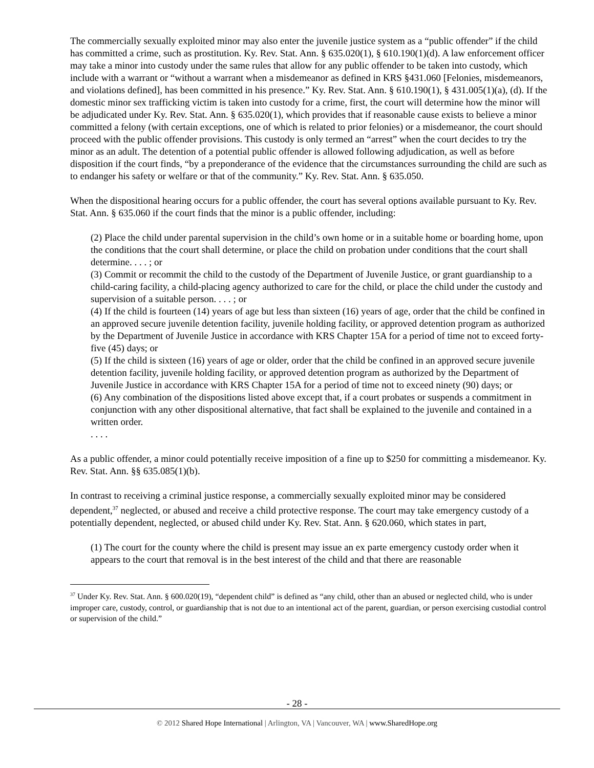The commercially sexually exploited minor may also enter the juvenile justice system as a “public offender” if the child has committed a crime, such as prostitution. Ky. Rev. Stat. Ann. § 635.020(1), § 610.190(1)(d). A law enforcement officer may take a minor into custody under the same rules that allow for any public offender to be taken into custody, which include with a warrant or “without a warrant when a misdemeanor as defined in KRS §431.060 [Felonies, misdemeanors, and violations defined], has been committed in his presence.” Ky. Rev. Stat. Ann. § 610.190(1), § 431.005(1)(a), (d). If the domestic minor sex trafficking victim is taken into custody for a crime, first, the court will determine how the minor will be adjudicated under Ky. Rev. Stat. Ann. § 635.020(1), which provides that if reasonable cause exists to believe a minor committed a felony (with certain exceptions, one of which is related to prior felonies) or a misdemeanor, the court should proceed with the public offender provisions. This custody is only termed an “arrest” when the court decides to try the minor as an adult. The detention of a potential public offender is allowed following adjudication, as well as before disposition if the court finds, “by a preponderance of the evidence that the circumstances surrounding the child are such as to endanger his safety or welfare or that of the community.” Ky. Rev. Stat. Ann. § 635.050.
When the dispositional hearing occurs for a public offender, the court has several options available pursuant to Ky. Rev. Stat. Ann. § 635.060 if the court finds that the minor is a public offender, including:
(2) Place the child under parental supervision in the child’s own home or in a suitable home or boarding home, upon the conditions that the court shall determine, or place the child on probation under conditions that the court shall determine. . . . ; or
(3) Commit or recommit the child to the custody of the Department of Juvenile Justice, or grant guardianship to a child-caring facility, a child-placing agency authorized to care for the child, or place the child under the custody and supervision of a suitable person. . . . ; or
(4) If the child is fourteen (14) years of age but less than sixteen (16) years of age, order that the child be confined in an approved secure juvenile detention facility, juvenile holding facility, or approved detention program as authorized by the Department of Juvenile Justice in accordance with KRS Chapter 15A for a period of time not to exceed forty-five (45) days; or
(5) If the child is sixteen (16) years of age or older, order that the child be confined in an approved secure juvenile detention facility, juvenile holding facility, or approved detention program as authorized by the Department of Juvenile Justice in accordance with KRS Chapter 15A for a period of time not to exceed ninety (90) days; or
(6) Any combination of the dispositions listed above except that, if a court probates or suspends a commitment in conjunction with any other dispositional alternative, that fact shall be explained to the juvenile and contained in a written order.
. . . .
As a public offender, a minor could potentially receive imposition of a fine up to $250 for committing a misdemeanor. Ky. Rev. Stat. Ann. §§ 635.085(1)(b).
In contrast to receiving a criminal justice response, a commercially sexually exploited minor may be considered dependent,<sup>37</sup> neglected, or abused and receive a child protective response. The court may take emergency custody of a potentially dependent, neglected, or abused child under Ky. Rev. Stat. Ann. § 620.060, which states in part,
(1) The court for the county where the child is present may issue an ex parte emergency custody order when it appears to the court that removal is in the best interest of the child and that there are reasonable
<sup>37</sup> Under Ky. Rev. Stat. Ann. § 600.020(19), “dependent child” is defined as “any child, other than an abused or neglected child, who is under improper care, custody, control, or guardianship that is not due to an intentional act of the parent, guardian, or person exercising custodial control or supervision of the child.”
- 28 -
© 2012 Shared Hope International | Arlington, VA | Vancouver, WA | www.SharedHope.org